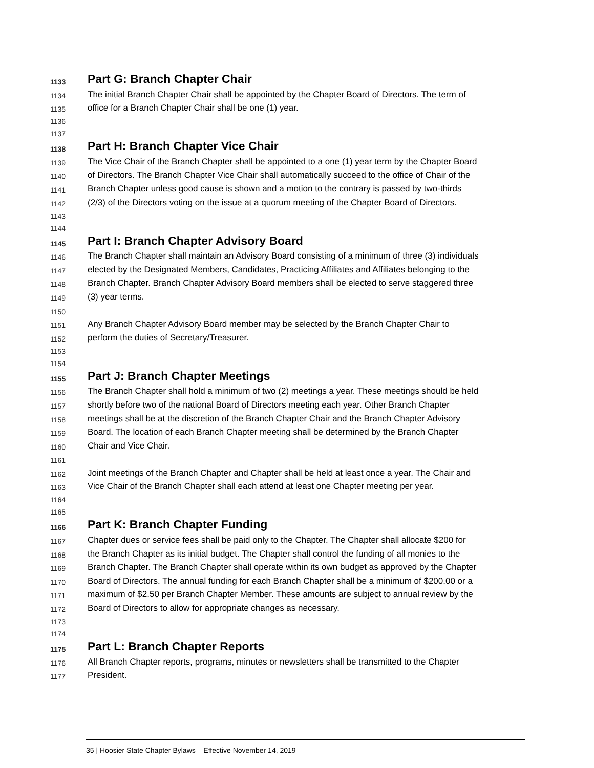1133 Part G: Branch Chapter Chair
1134 The initial Branch Chapter Chair shall be appointed by the Chapter Board of Directors. The term of
1135 office for a Branch Chapter Chair shall be one (1) year.
1136
1137
1138 Part H: Branch Chapter Vice Chair
1139 The Vice Chair of the Branch Chapter shall be appointed to a one (1) year term by the Chapter Board
1140 of Directors. The Branch Chapter Vice Chair shall automatically succeed to the office of Chair of the
1141 Branch Chapter unless good cause is shown and a motion to the contrary is passed by two-thirds
1142 (2/3) of the Directors voting on the issue at a quorum meeting of the Chapter Board of Directors.
1143
1144
1145 Part I: Branch Chapter Advisory Board
1146 The Branch Chapter shall maintain an Advisory Board consisting of a minimum of three (3) individuals
1147 elected by the Designated Members, Candidates, Practicing Affiliates and Affiliates belonging to the
1148 Branch Chapter. Branch Chapter Advisory Board members shall be elected to serve staggered three
1149 (3) year terms.
1150
1151 Any Branch Chapter Advisory Board member may be selected by the Branch Chapter Chair to
1152 perform the duties of Secretary/Treasurer.
1153
1154
1155 Part J: Branch Chapter Meetings
1156 The Branch Chapter shall hold a minimum of two (2) meetings a year. These meetings should be held
1157 shortly before two of the national Board of Directors meeting each year. Other Branch Chapter
1158 meetings shall be at the discretion of the Branch Chapter Chair and the Branch Chapter Advisory
1159 Board. The location of each Branch Chapter meeting shall be determined by the Branch Chapter
1160 Chair and Vice Chair.
1161
1162 Joint meetings of the Branch Chapter and Chapter shall be held at least once a year. The Chair and
1163 Vice Chair of the Branch Chapter shall each attend at least one Chapter meeting per year.
1164
1165
1166 Part K: Branch Chapter Funding
1167 Chapter dues or service fees shall be paid only to the Chapter. The Chapter shall allocate $200 for
1168 the Branch Chapter as its initial budget. The Chapter shall control the funding of all monies to the
1169 Branch Chapter. The Branch Chapter shall operate within its own budget as approved by the Chapter
1170 Board of Directors. The annual funding for each Branch Chapter shall be a minimum of $200.00 or a
1171 maximum of $2.50 per Branch Chapter Member. These amounts are subject to annual review by the
1172 Board of Directors to allow for appropriate changes as necessary.
1173
1174
1175 Part L: Branch Chapter Reports
1176 All Branch Chapter reports, programs, minutes or newsletters shall be transmitted to the Chapter
1177 President.
35 | Hoosier State Chapter Bylaws – Effective November 14, 2019